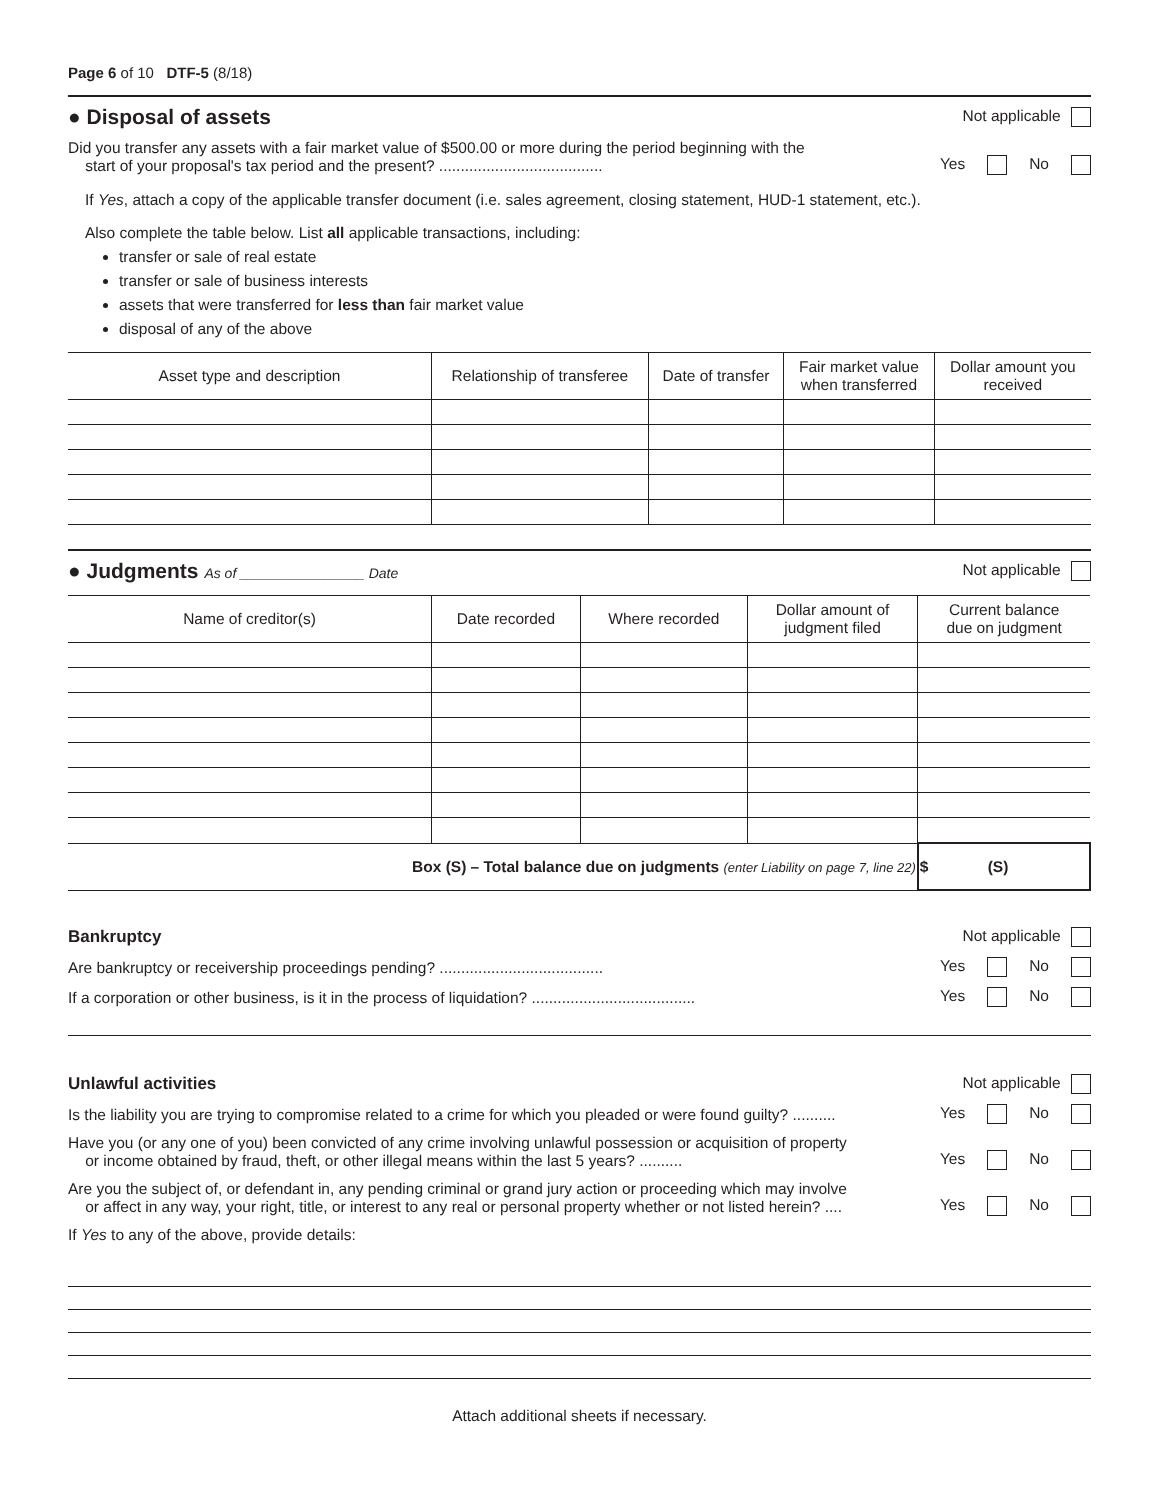Page 6 of 10 DTF-5 (8/18)
● Disposal of assets
Not applicable
Did you transfer any assets with a fair market value of $500.00 or more during the period beginning with the
start of your proposal's tax period and the present? ......................................
Yes No
If Yes, attach a copy of the applicable transfer document (i.e. sales agreement, closing statement, HUD-1 statement, etc.).
Also complete the table below. List all applicable transactions, including:
transfer or sale of real estate
transfer or sale of business interests
assets that were transferred for less than fair market value
disposal of any of the above
| Asset type and description | Relationship of transferee | Date of transfer | Fair market value when transferred | Dollar amount you received |
| --- | --- | --- | --- | --- |
● Judgments As of ________________ Date
Not applicable
| Name of creditor(s) | Date recorded | Where recorded | Dollar amount of judgment filed | Current balance due on judgment |
| --- | --- | --- | --- | --- |
| Box (S) – Total balance due on judgments (enter Liability on page 7, line 22) | | | | $ (S) |
Bankruptcy Not applicable
Are bankruptcy or receivership proceedings pending? ......................................
Yes No
If a corporation or other business, is it in the process of liquidation? ......................................
Yes No
Unlawful activities Not applicable
Is the liability you are trying to compromise related to a crime for which you pleaded or were found guilty? ..........
Yes No
Have you (or any one of you) been convicted of any crime involving unlawful possession or acquisition of property
or income obtained by fraud, theft, or other illegal means within the last 5 years? ..........
Yes No
Are you the subject of, or defendant in, any pending criminal or grand jury action or proceeding which may involve
or affect in any way, your right, title, or interest to any real or personal property whether or not listed herein? ....
Yes No
If Yes to any of the above, provide details:
Attach additional sheets if necessary.